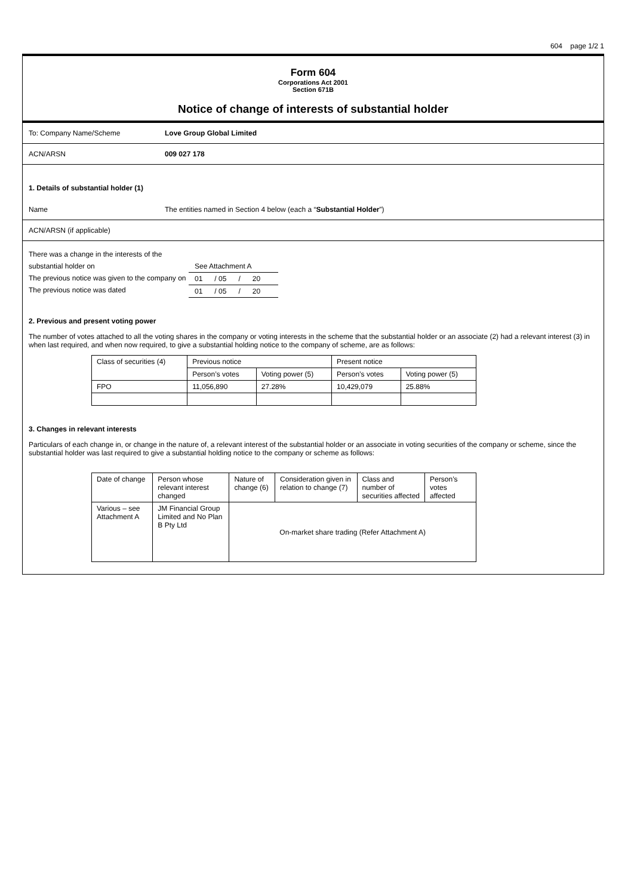604 page 1/2 1
Form 604
Corporations Act 2001
Section 671B
Notice of change of interests of substantial holder
To: Company Name/Scheme Love Group Global Limited
ACN/ARSN 009 027 178
1. Details of substantial holder (1)
Name
The entities named in Section 4 below (each a “Substantial Holder”)
ACN/ARSN (if applicable)
There was a change in the interests of the
substantial holder on
The previous notice was given to the company on
The previous notice was dated
| See Attachment A | | | | |
| 01 | / 05 | / | 20 | |
| 01 | / 05 | / | 20 | |
2. Previous and present voting power
The number of votes attached to all the voting shares in the company or voting interests in the scheme that the substantial holder or an associate (2) had a relevant interest (3) in when last required, and when now required, to give a substantial holding notice to the company of scheme, are as follows:
| Class of securities (4) | Previous notice | | Present notice | |
| | Person’s votes | Voting power (5) | Person’s votes | Voting power (5) |
| FPO | 11,056,890 | 27.28% | 10,429,079 | 25.88% |
3. Changes in relevant interests
Particulars of each change in, or change in the nature of, a relevant interest of the substantial holder or an associate in voting securities of the company or scheme, since the substantial holder was last required to give a substantial holding notice to the company or scheme as follows:
| Date of change | Person whose relevant interest changed | Nature of change (6) | Consideration given in relation to change (7) | Class and number of securities affected | Person’s votes affected |
| Various – see Attachment A | JM Financial Group Limited and No Plan B Pty Ltd | On-market share trading (Refer Attachment A) | | | |